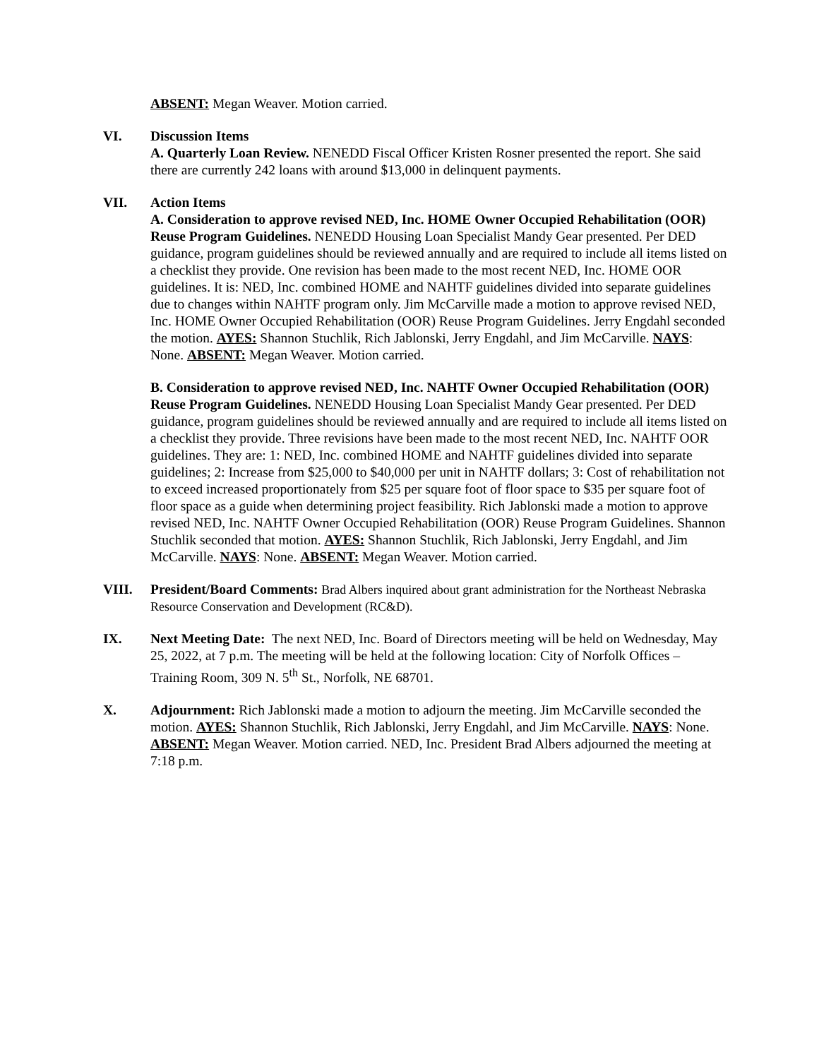ABSENT: Megan Weaver. Motion carried.
VI. Discussion Items
A. Quarterly Loan Review. NENEDD Fiscal Officer Kristen Rosner presented the report. She said there are currently 242 loans with around $13,000 in delinquent payments.
VII. Action Items
A. Consideration to approve revised NED, Inc. HOME Owner Occupied Rehabilitation (OOR) Reuse Program Guidelines. NENEDD Housing Loan Specialist Mandy Gear presented. Per DED guidance, program guidelines should be reviewed annually and are required to include all items listed on a checklist they provide. One revision has been made to the most recent NED, Inc. HOME OOR guidelines. It is: NED, Inc. combined HOME and NAHTF guidelines divided into separate guidelines due to changes within NAHTF program only. Jim McCarville made a motion to approve revised NED, Inc. HOME Owner Occupied Rehabilitation (OOR) Reuse Program Guidelines. Jerry Engdahl seconded the motion. AYES: Shannon Stuchlik, Rich Jablonski, Jerry Engdahl, and Jim McCarville. NAYS: None. ABSENT: Megan Weaver. Motion carried.
B. Consideration to approve revised NED, Inc. NAHTF Owner Occupied Rehabilitation (OOR) Reuse Program Guidelines. NENEDD Housing Loan Specialist Mandy Gear presented. Per DED guidance, program guidelines should be reviewed annually and are required to include all items listed on a checklist they provide. Three revisions have been made to the most recent NED, Inc. NAHTF OOR guidelines. They are: 1: NED, Inc. combined HOME and NAHTF guidelines divided into separate guidelines; 2: Increase from $25,000 to $40,000 per unit in NAHTF dollars; 3: Cost of rehabilitation not to exceed increased proportionately from $25 per square foot of floor space to $35 per square foot of floor space as a guide when determining project feasibility. Rich Jablonski made a motion to approve revised NED, Inc. NAHTF Owner Occupied Rehabilitation (OOR) Reuse Program Guidelines. Shannon Stuchlik seconded that motion. AYES: Shannon Stuchlik, Rich Jablonski, Jerry Engdahl, and Jim McCarville. NAYS: None. ABSENT: Megan Weaver. Motion carried.
VIII. President/Board Comments: Brad Albers inquired about grant administration for the Northeast Nebraska Resource Conservation and Development (RC&D).
IX. Next Meeting Date: The next NED, Inc. Board of Directors meeting will be held on Wednesday, May 25, 2022, at 7 p.m. The meeting will be held at the following location: City of Norfolk Offices – Training Room, 309 N. 5<sup>th</sup> St., Norfolk, NE 68701.
X. Adjournment: Rich Jablonski made a motion to adjourn the meeting. Jim McCarville seconded the motion. AYES: Shannon Stuchlik, Rich Jablonski, Jerry Engdahl, and Jim McCarville. NAYS: None. ABSENT: Megan Weaver. Motion carried. NED, Inc. President Brad Albers adjourned the meeting at 7:18 p.m.